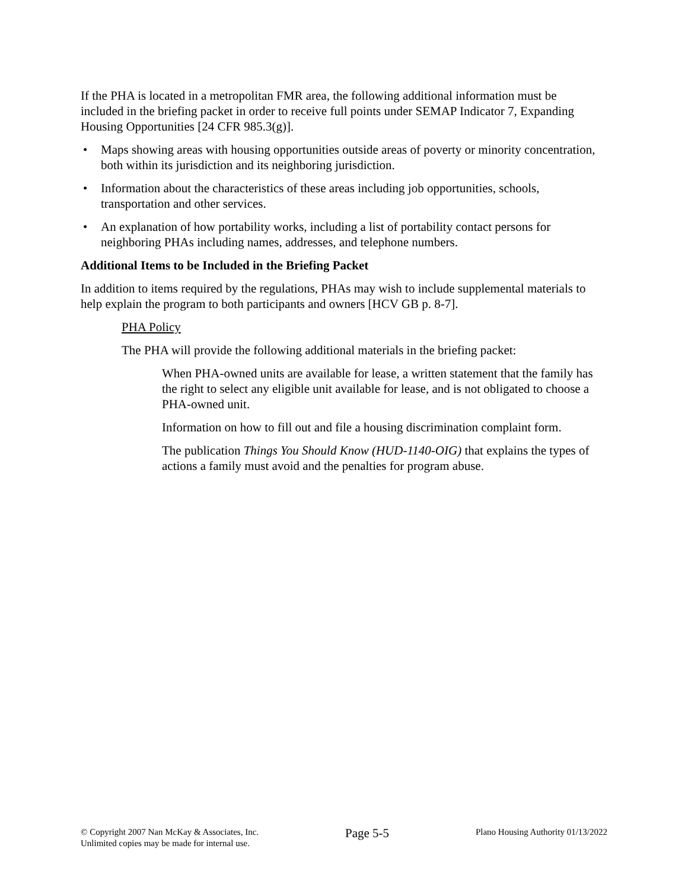If the PHA is located in a metropolitan FMR area, the following additional information must be included in the briefing packet in order to receive full points under SEMAP Indicator 7, Expanding Housing Opportunities [24 CFR 985.3(g)].
• Maps showing areas with housing opportunities outside areas of poverty or minority concentration, both within its jurisdiction and its neighboring jurisdiction.
• Information about the characteristics of these areas including job opportunities, schools, transportation and other services.
• An explanation of how portability works, including a list of portability contact persons for neighboring PHAs including names, addresses, and telephone numbers.
Additional Items to be Included in the Briefing Packet
In addition to items required by the regulations, PHAs may wish to include supplemental materials to help explain the program to both participants and owners [HCV GB p. 8-7].
PHA Policy
The PHA will provide the following additional materials in the briefing packet:
When PHA-owned units are available for lease, a written statement that the family has the right to select any eligible unit available for lease, and is not obligated to choose a PHA-owned unit.
Information on how to fill out and file a housing discrimination complaint form.
The publication Things You Should Know (HUD-1140-OIG) that explains the types of actions a family must avoid and the penalties for program abuse.
© Copyright 2007 Nan McKay & Associates, Inc.
Unlimited copies may be made for internal use.
Page 5-5
Plano Housing Authority 01/13/2022